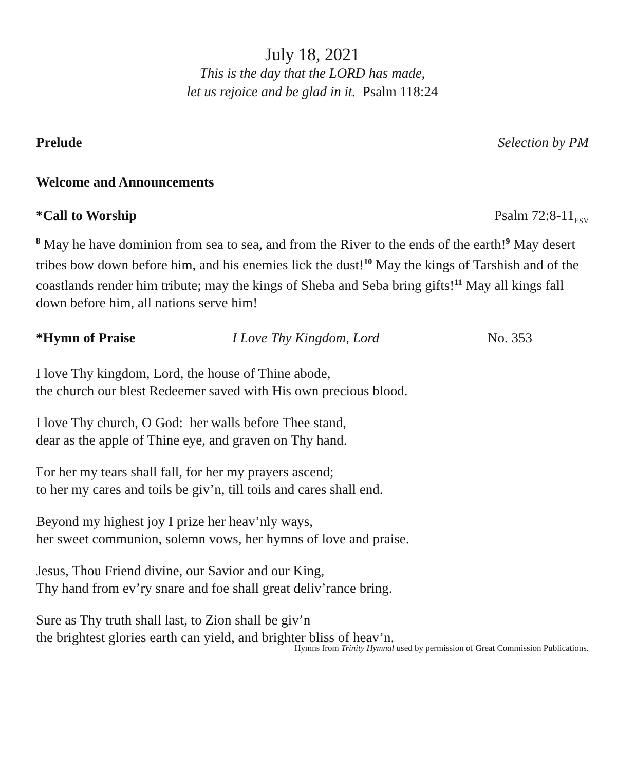July 18, 2021
This is the day that the LORD has made,
let us rejoice and be glad in it. Psalm 118:24
Prelude Selection by PM
Welcome and Announcements
*Call to Worship Psalm 72:8-11<sub>ESV</sub>
<sup>8</sup> May he have dominion from sea to sea, and from the River to the ends of the earth!<sup>9</sup> May desert tribes bow down before him, and his enemies lick the dust!<sup>10</sup> May the kings of Tarshish and of the coastlands render him tribute; may the kings of Sheba and Seba bring gifts!<sup>11</sup> May all kings fall down before him, all nations serve him!
*Hymn of Praise I Love Thy Kingdom, Lord No. 353
I love Thy kingdom, Lord, the house of Thine abode,
the church our blest Redeemer saved with His own precious blood.
I love Thy church, O God: her walls before Thee stand,
dear as the apple of Thine eye, and graven on Thy hand.
For her my tears shall fall, for her my prayers ascend;
to her my cares and toils be giv’n, till toils and cares shall end.
Beyond my highest joy I prize her heav’nly ways,
her sweet communion, solemn vows, her hymns of love and praise.
Jesus, Thou Friend divine, our Savior and our King,
Thy hand from ev’ry snare and foe shall great deliv’rance bring.
Sure as Thy truth shall last, to Zion shall be giv’n
the brightest glories earth can yield, and brighter bliss of heav’n.
Hymns from Trinity Hymnal used by permission of Great Commission Publications.